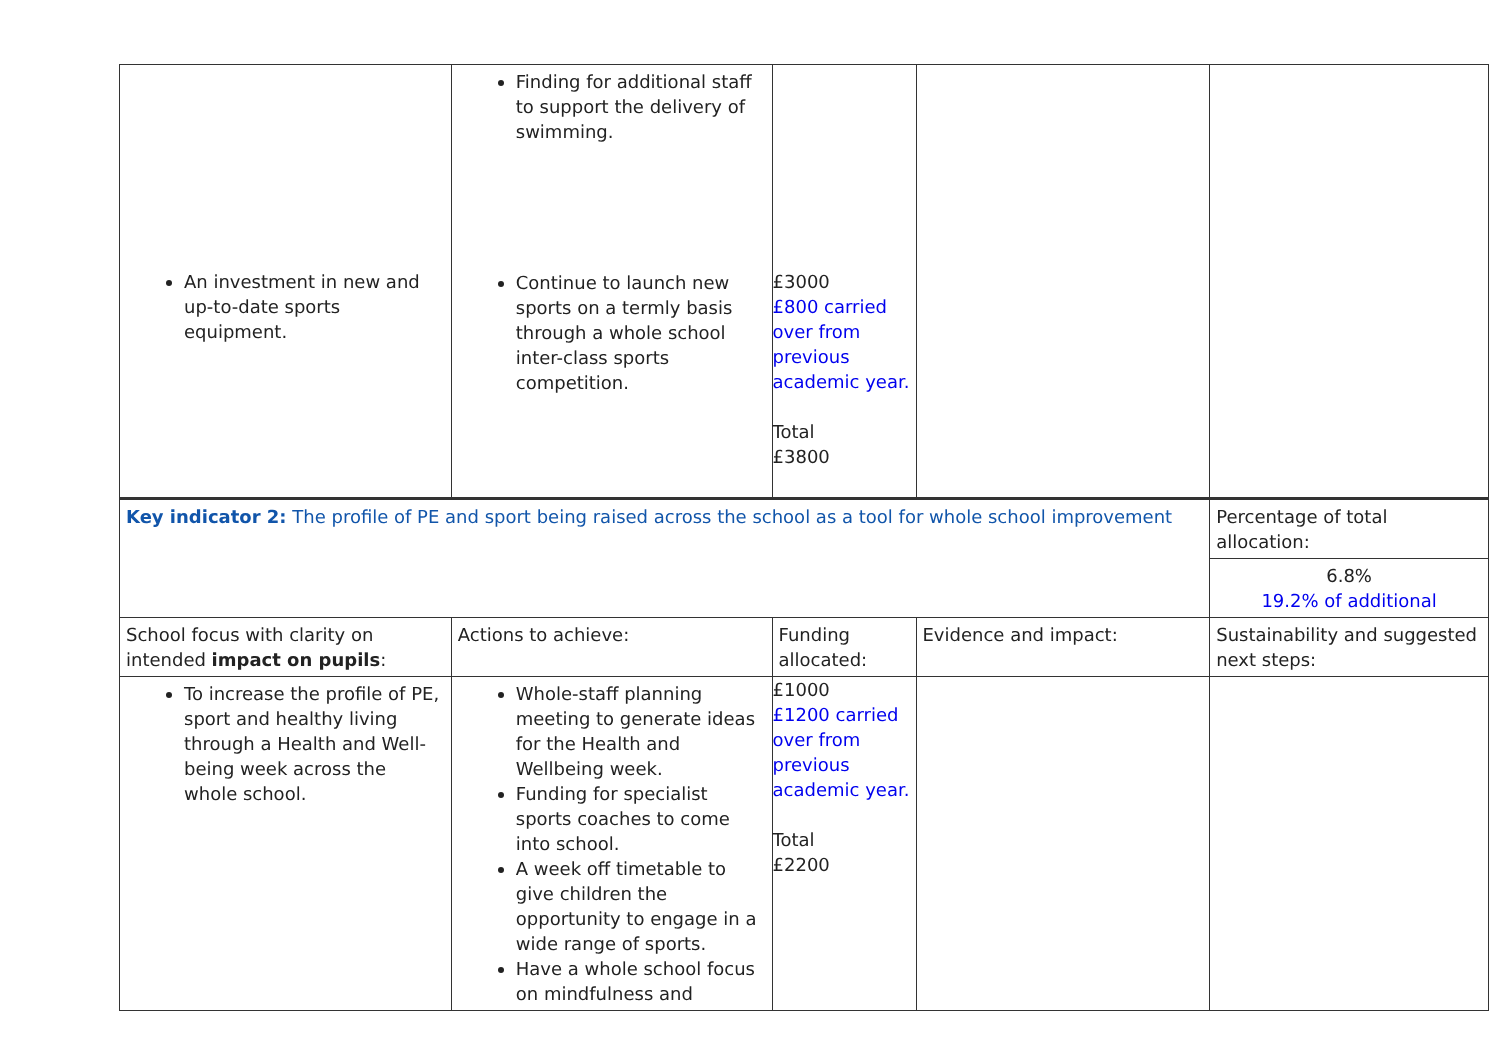| An investment in new and up-to-date sports equipment. | Finding for additional staff to support the delivery of swimming. Continue to launch new sports on a termly basis through a whole school inter-class sports competition. | £3000 £800 carried over from previous academic year. Total £3800 | | |
| Key indicator 2: The profile of PE and sport being raised across the school as a tool for whole school improvement | | | | Percentage of total allocation: 6.8% 19.2% of additional |
| School focus with clarity on intended impact on pupils : | Actions to achieve: | Funding allocated: | Evidence and impact: | Sustainability and suggested next steps: |
| To increase the profile of PE, sport and healthy living through a Health and Well-being week across the whole school. | Whole-staff planning meeting to generate ideas for the Health and Wellbeing week. Funding for specialist sports coaches to come into school. A week off timetable to give children the opportunity to engage in a wide range of sports. Have a whole school focus on mindfulness and | £1000 £1200 carried over from previous academic year. Total £2200 | | |